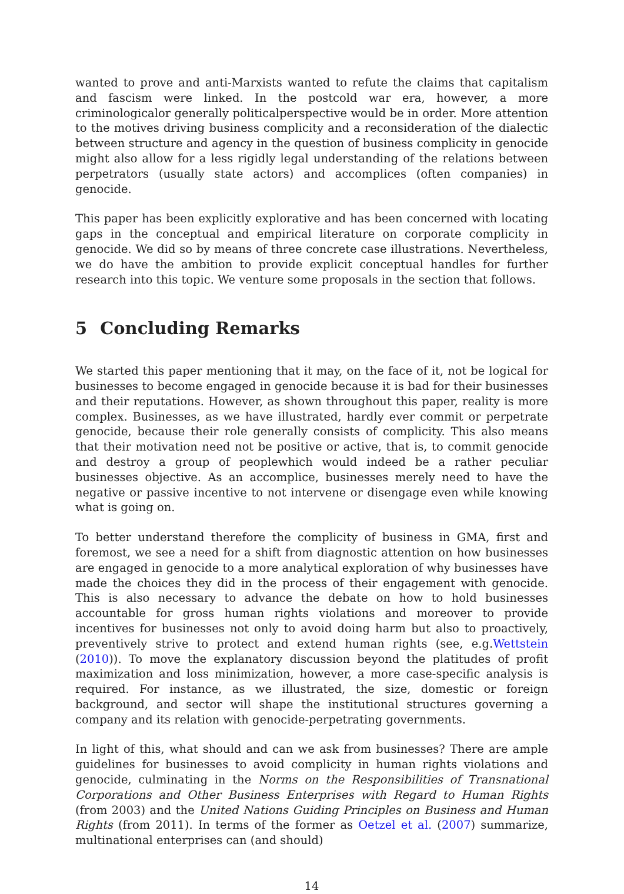wanted to prove and anti-Marxists wanted to refute the claims that capitalism and fascism were linked. In the postcold war era, however, a more criminologicalor generally politicalperspective would be in order. More attention to the motives driving business complicity and a reconsideration of the dialectic between structure and agency in the question of business complicity in genocide might also allow for a less rigidly legal understanding of the relations between perpetrators (usually state actors) and accomplices (often companies) in genocide.
This paper has been explicitly explorative and has been concerned with locating gaps in the conceptual and empirical literature on corporate complicity in genocide. We did so by means of three concrete case illustrations. Nevertheless, we do have the ambition to provide explicit conceptual handles for further research into this topic. We venture some proposals in the section that follows.
5 Concluding Remarks
We started this paper mentioning that it may, on the face of it, not be logical for businesses to become engaged in genocide because it is bad for their businesses and their reputations. However, as shown throughout this paper, reality is more complex. Businesses, as we have illustrated, hardly ever commit or perpetrate genocide, because their role generally consists of complicity. This also means that their motivation need not be positive or active, that is, to commit genocide and destroy a group of peoplewhich would indeed be a rather peculiar businesses objective. As an accomplice, businesses merely need to have the negative or passive incentive to not intervene or disengage even while knowing what is going on.
To better understand therefore the complicity of business in GMA, first and foremost, we see a need for a shift from diagnostic attention on how businesses are engaged in genocide to a more analytical exploration of why businesses have made the choices they did in the process of their engagement with genocide. This is also necessary to advance the debate on how to hold businesses accountable for gross human rights violations and moreover to provide incentives for businesses not only to avoid doing harm but also to proactively, preventively strive to protect and extend human rights (see, e.g.Wettstein (2010)). To move the explanatory discussion beyond the platitudes of profit maximization and loss minimization, however, a more case-specific analysis is required. For instance, as we illustrated, the size, domestic or foreign background, and sector will shape the institutional structures governing a company and its relation with genocide-perpetrating governments.
In light of this, what should and can we ask from businesses? There are ample guidelines for businesses to avoid complicity in human rights violations and genocide, culminating in the Norms on the Responsibilities of Transnational Corporations and Other Business Enterprises with Regard to Human Rights (from 2003) and the United Nations Guiding Principles on Business and Human Rights (from 2011). In terms of the former as Oetzel et al. (2007) summarize, multinational enterprises can (and should)
14